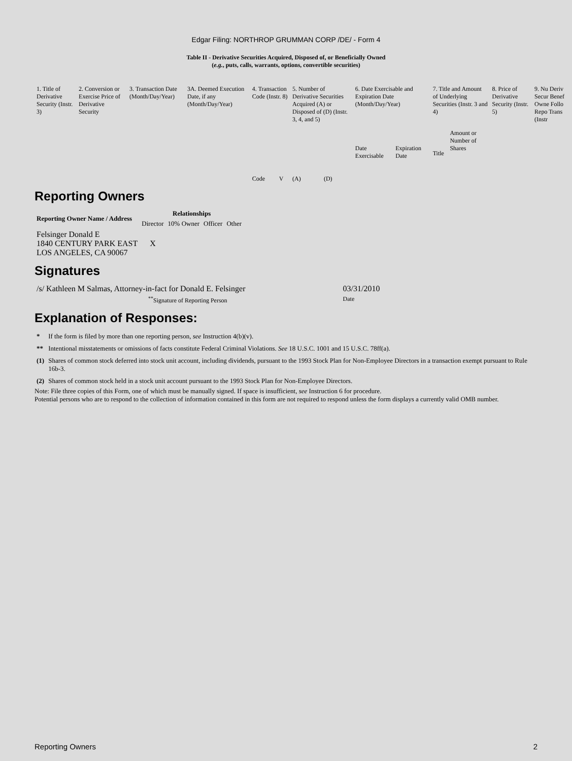Edgar Filing: NORTHROP GRUMMAN CORP /DE/ - Form 4
Table II - Derivative Securities Acquired, Disposed of, or Beneficially Owned
(e.g., puts, calls, warrants, options, convertible securities)
| 1. Title of Derivative Security (Instr. 3) | 2. Conversion or Exercise Price of Derivative Security | 3. Transaction Date (Month/Day/Year) | 3A. Deemed Execution Date, if any (Month/Day/Year) | 4. Transaction Code (Instr. 8) | | 5. Number of Derivative Securities Acquired (A) or Disposed of (D) (Instr. 3, 4, and 5) | | 6. Date Exercisable and Expiration Date (Month/Day/Year) | | 7. Title and Amount of Underlying Securities (Instr. 3 and 4) | | 8. Price of Derivative Security (Instr. 5) | 9. Nu Deriv Secur Benef Owne Follo Repo Trans (Instr |
| | | | | Code | V | (A) | (D) | Date Exercisable | Expiration Date | Title | Amount or Number of Shares | | |
Reporting Owners
| Reporting Owner Name / Address | Relationships | | | |
| --- | --- | --- | --- | --- |
| | Director | 10% Owner | Officer | Other |
| Felsinger Donald E 1840 CENTURY PARK EAST LOS ANGELES, CA 90067 | X | | | |
Signatures
| /s/ Kathleen M Salmas, Attorney-in-fact for Donald E. Felsinger | 03/31/2010 |
| <sup>**</sup> Signature of Reporting Person | Date |
Explanation of Responses:
| * | If the form is filed by more than one reporting person, see Instruction 4(b)(v). |
| ** | Intentional misstatements or omissions of facts constitute Federal Criminal Violations. See 18 U.S.C. 1001 and 15 U.S.C. 78ff(a). |
| (1) | Shares of common stock deferred into stock unit account, including dividends, pursuant to the 1993 Stock Plan for Non-Employee Directors in a transaction exempt pursuant to Rule 16b-3. |
| (2) | Shares of common stock held in a stock unit account pursuant to the 1993 Stock Plan for Non-Employee Directors. |
Note: File three copies of this Form, one of which must be manually signed. If space is insufficient, see Instruction 6 for procedure.
Potential persons who are to respond to the collection of information contained in this form are not required to respond unless the form displays a currently valid OMB number.
Reporting Owners 2